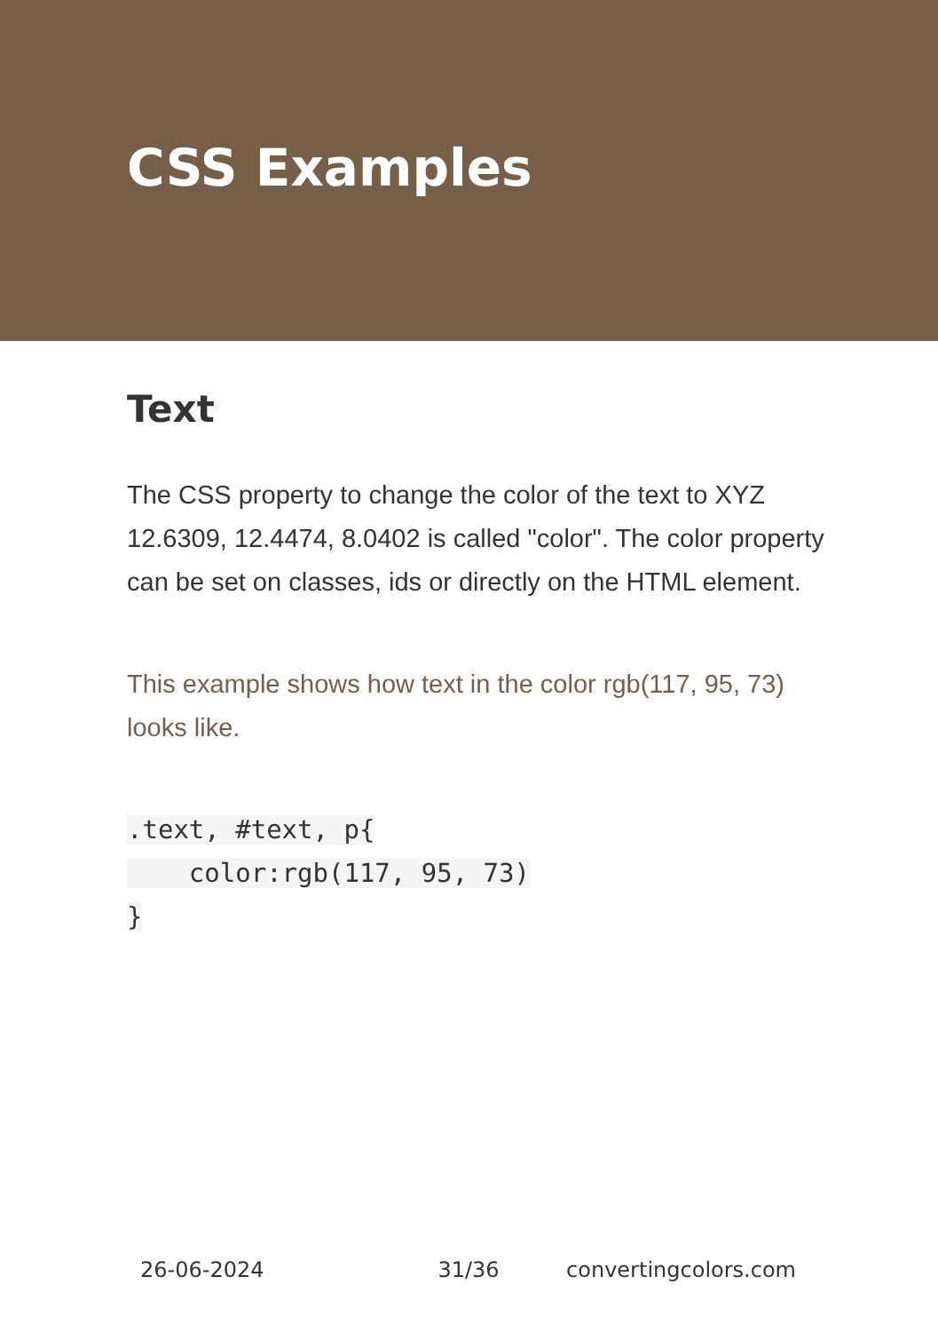CSS Examples
Text
The CSS property to change the color of the text to XYZ 12.6309, 12.4474, 8.0402 is called "color". The color property can be set on classes, ids or directly on the HTML element.
This example shows how text in the color rgb(117, 95, 73) looks like.
.text, #text, p{
    color:rgb(117, 95, 73)
}
26-06-2024 31/36 convertingcolors.com